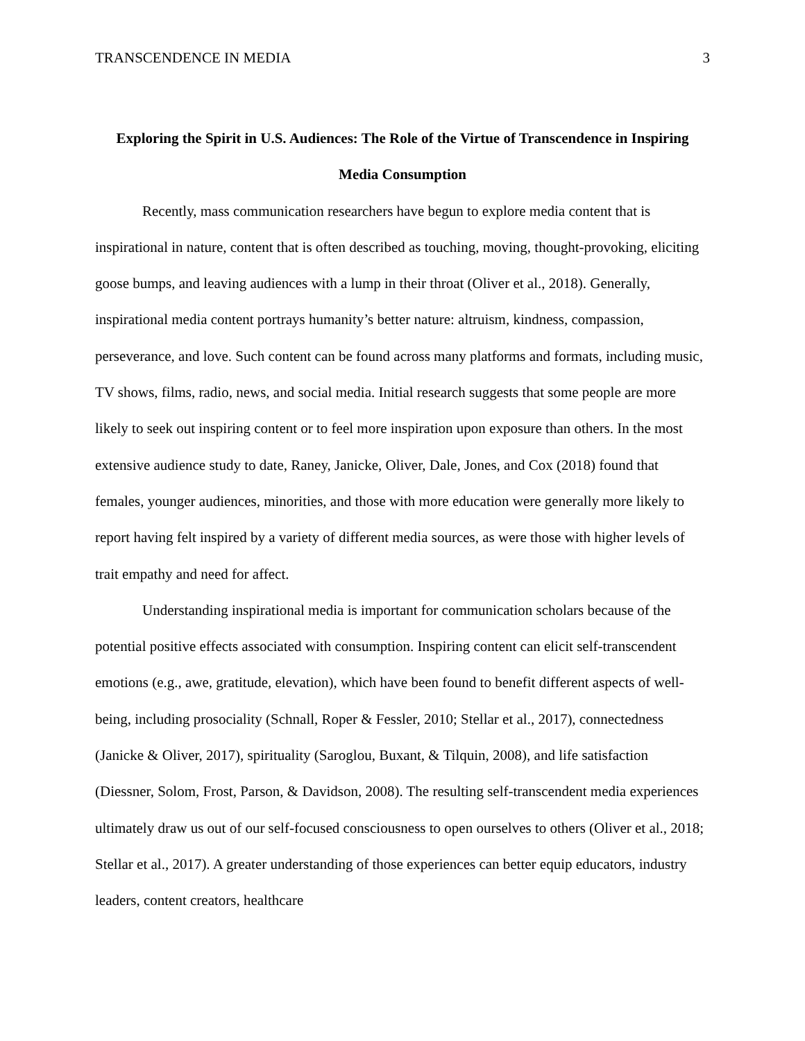TRANSCENDENCE IN MEDIA 3
Exploring the Spirit in U.S. Audiences: The Role of the Virtue of Transcendence in Inspiring Media Consumption
Recently, mass communication researchers have begun to explore media content that is inspirational in nature, content that is often described as touching, moving, thought-provoking, eliciting goose bumps, and leaving audiences with a lump in their throat (Oliver et al., 2018). Generally, inspirational media content portrays humanity’s better nature: altruism, kindness, compassion, perseverance, and love. Such content can be found across many platforms and formats, including music, TV shows, films, radio, news, and social media. Initial research suggests that some people are more likely to seek out inspiring content or to feel more inspiration upon exposure than others. In the most extensive audience study to date, Raney, Janicke, Oliver, Dale, Jones, and Cox (2018) found that females, younger audiences, minorities, and those with more education were generally more likely to report having felt inspired by a variety of different media sources, as were those with higher levels of trait empathy and need for affect.
Understanding inspirational media is important for communication scholars because of the potential positive effects associated with consumption. Inspiring content can elicit self-transcendent emotions (e.g., awe, gratitude, elevation), which have been found to benefit different aspects of well-being, including prosociality (Schnall, Roper & Fessler, 2010; Stellar et al., 2017), connectedness (Janicke & Oliver, 2017), spirituality (Saroglou, Buxant, & Tilquin, 2008), and life satisfaction (Diessner, Solom, Frost, Parson, & Davidson, 2008). The resulting self-transcendent media experiences ultimately draw us out of our self-focused consciousness to open ourselves to others (Oliver et al., 2018; Stellar et al., 2017). A greater understanding of those experiences can better equip educators, industry leaders, content creators, healthcare